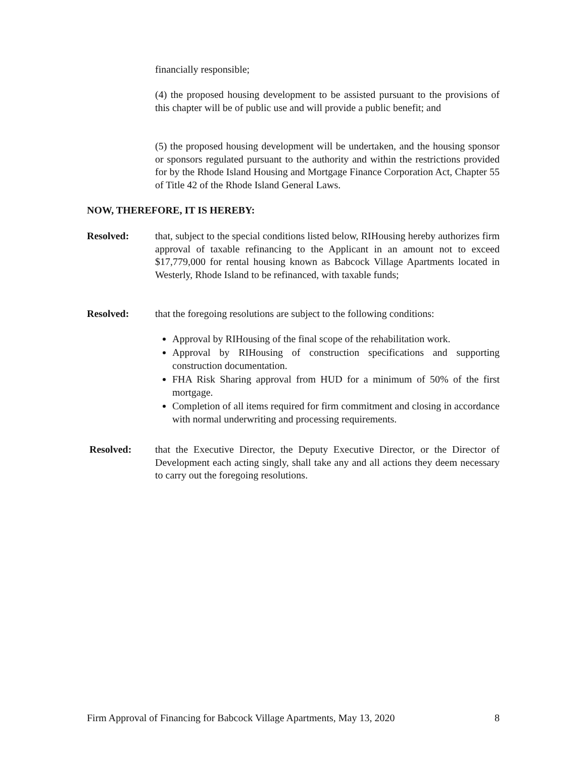financially responsible;
(4) the proposed housing development to be assisted pursuant to the provisions of this chapter will be of public use and will provide a public benefit; and
(5) the proposed housing development will be undertaken, and the housing sponsor or sponsors regulated pursuant to the authority and within the restrictions provided for by the Rhode Island Housing and Mortgage Finance Corporation Act, Chapter 55 of Title 42 of the Rhode Island General Laws.
NOW, THEREFORE, IT IS HEREBY:
Resolved: that, subject to the special conditions listed below, RIHousing hereby authorizes firm approval of taxable refinancing to the Applicant in an amount not to exceed $17,779,000 for rental housing known as Babcock Village Apartments located in Westerly, Rhode Island to be refinanced, with taxable funds;
Resolved: that the foregoing resolutions are subject to the following conditions:
Approval by RIHousing of the final scope of the rehabilitation work.
Approval by RIHousing of construction specifications and supporting construction documentation.
FHA Risk Sharing approval from HUD for a minimum of 50% of the first mortgage.
Completion of all items required for firm commitment and closing in accordance with normal underwriting and processing requirements.
Resolved: that the Executive Director, the Deputy Executive Director, or the Director of Development each acting singly, shall take any and all actions they deem necessary to carry out the foregoing resolutions.
Firm Approval of Financing for Babcock Village Apartments, May 13, 2020 8